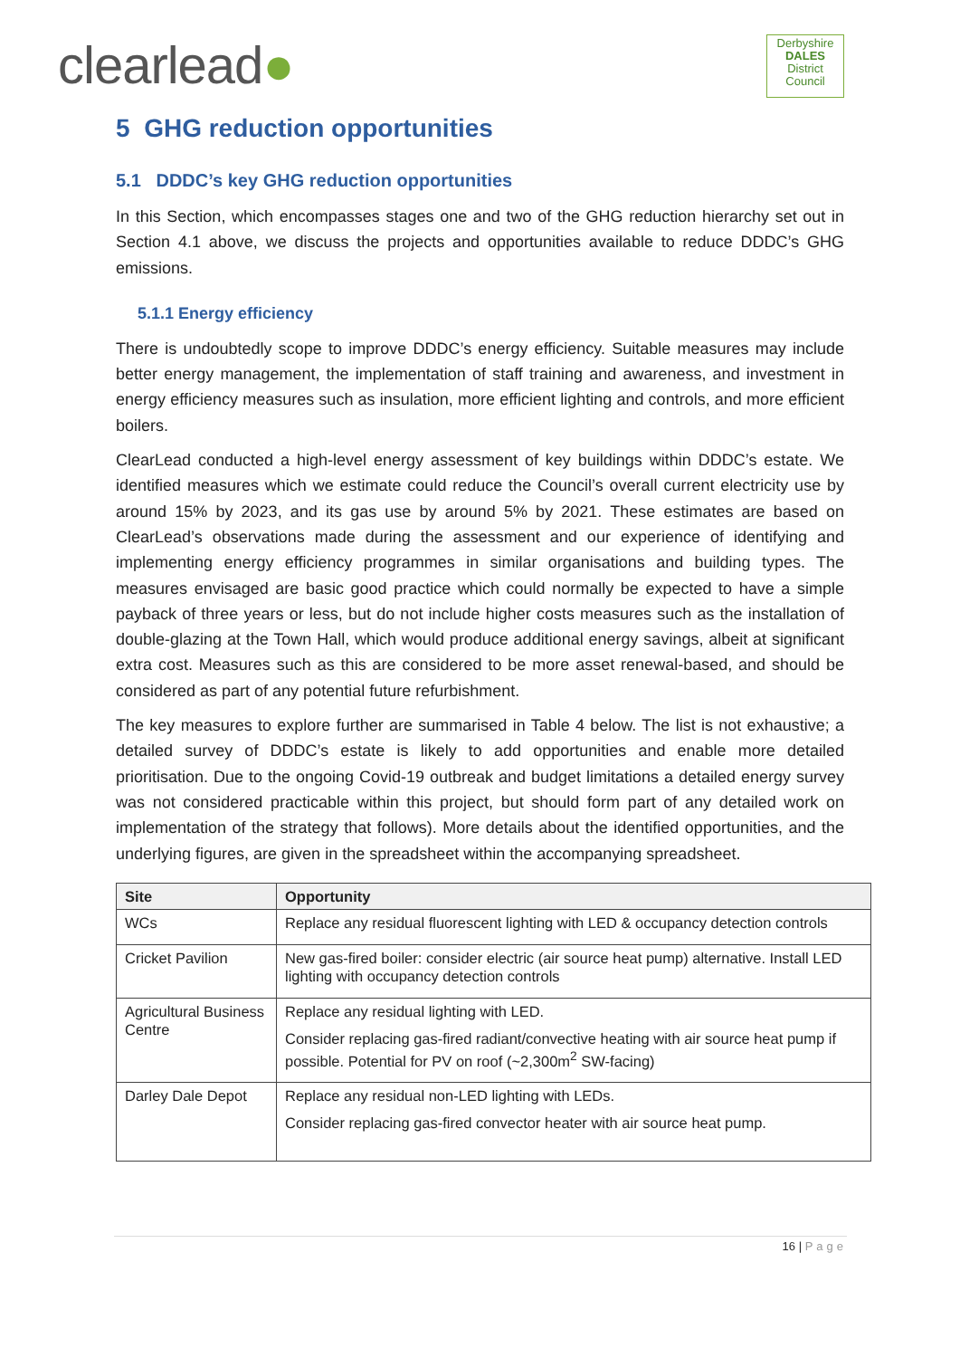clearlead●
Derbyshire
DALES
District Council
5 GHG reduction opportunities
5.1 DDDC’s key GHG reduction opportunities
In this Section, which encompasses stages one and two of the GHG reduction hierarchy set out in Section 4.1 above, we discuss the projects and opportunities available to reduce DDDC’s GHG emissions.
5.1.1 Energy efficiency
There is undoubtedly scope to improve DDDC’s energy efficiency. Suitable measures may include better energy management, the implementation of staff training and awareness, and investment in energy efficiency measures such as insulation, more efficient lighting and controls, and more efficient boilers.
ClearLead conducted a high-level energy assessment of key buildings within DDDC’s estate. We identified measures which we estimate could reduce the Council’s overall current electricity use by around 15% by 2023, and its gas use by around 5% by 2021. These estimates are based on ClearLead’s observations made during the assessment and our experience of identifying and implementing energy efficiency programmes in similar organisations and building types. The measures envisaged are basic good practice which could normally be expected to have a simple payback of three years or less, but do not include higher costs measures such as the installation of double-glazing at the Town Hall, which would produce additional energy savings, albeit at significant extra cost. Measures such as this are considered to be more asset renewal-based, and should be considered as part of any potential future refurbishment.
The key measures to explore further are summarised in Table 4 below. The list is not exhaustive; a detailed survey of DDDC’s estate is likely to add opportunities and enable more detailed prioritisation. Due to the ongoing Covid-19 outbreak and budget limitations a detailed energy survey was not considered practicable within this project, but should form part of any detailed work on implementation of the strategy that follows). More details about the identified opportunities, and the underlying figures, are given in the spreadsheet within the accompanying spreadsheet.
| Site | Opportunity |
| --- | --- |
| WCs | Replace any residual fluorescent lighting with LED & occupancy detection controls |
| Cricket Pavilion | New gas-fired boiler: consider electric (air source heat pump) alternative. Install LED lighting with occupancy detection controls |
| Agricultural Business Centre | Replace any residual lighting with LED. Consider replacing gas-fired radiant/convective heating with air source heat pump if possible. Potential for PV on roof (~2,300m<sup>2</sup> SW-facing) |
| Darley Dale Depot | Replace any residual non-LED lighting with LEDs. Consider replacing gas-fired convector heater with air source heat pump. |
16 | Page